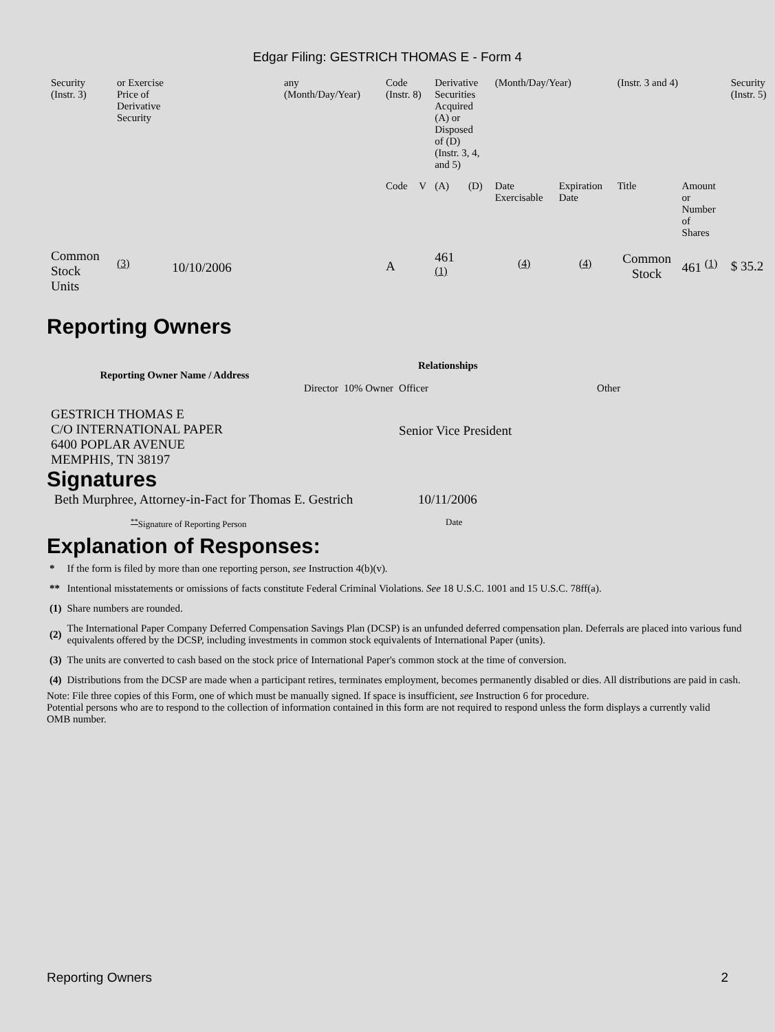Edgar Filing: GESTRICH THOMAS E - Form 4
| Security (Instr. 3) | or Exercise Price of Derivative Security | any (Month/Day/Year) | Code (Instr. 8) | | Derivative Securities Acquired (A) or Disposed of (D) (Instr. 3, 4, and 5) | | (Month/Day/Year) | | (Instr. 3 and 4) | | Security (Instr. 5) |
| | | | Code | V | (A) | (D) | Date Exercisable | Expiration Date | Title | Amount or Number of Shares | |
| Common Stock Units | <sup>(3)</sup> 10/10/2006 | | A | | 461 <sup>(1)</sup> | | <sup>(4)</sup> | <sup>(4)</sup> | Common Stock | 461 <sup>(1)</sup> | $ 35.2 |
Reporting Owners
| Reporting Owner Name / Address | Relationships | | | |
| --- | --- | --- | --- | --- |
| | Director | 10% Owner | Officer | Other |
| GESTRICH THOMAS E C/O INTERNATIONAL PAPER 6400 POPLAR AVENUE MEMPHIS, TN 38197 | | | Senior Vice President | |
Signatures
| Beth Murphree, Attorney-in-Fact for Thomas E. Gestrich | 10/11/2006 |
| <sup>**</sup> Signature of Reporting Person | Date |
Explanation of Responses:
| * | If the form is filed by more than one reporting person, see Instruction 4(b)(v). |
| ** | Intentional misstatements or omissions of facts constitute Federal Criminal Violations. See 18 U.S.C. 1001 and 15 U.S.C. 78ff(a). |
| (1) | Share numbers are rounded. |
| (2) | The International Paper Company Deferred Compensation Savings Plan (DCSP) is an unfunded deferred compensation plan. Deferrals are placed into various fund equivalents offered by the DCSP, including investments in common stock equivalents of International Paper (units). |
| (3) | The units are converted to cash based on the stock price of International Paper's common stock at the time of conversion. |
| (4) | Distributions from the DCSP are made when a participant retires, terminates employment, becomes permanently disabled or dies. All distributions are paid in cash. |
Note: File three copies of this Form, one of which must be manually signed. If space is insufficient, see Instruction 6 for procedure.
Potential persons who are to respond to the collection of information contained in this form are not required to respond unless the form displays a currently valid OMB number.
Reporting Owners 2